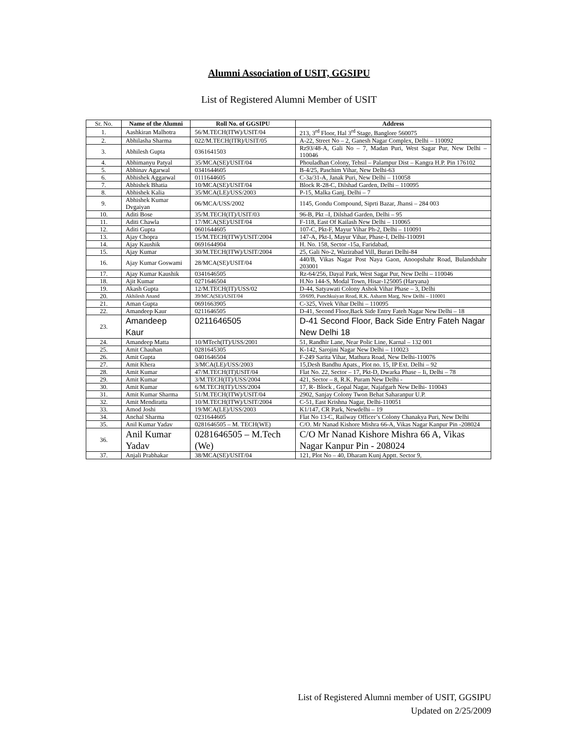Alumni Association of USIT, GGSIPU
List of Registered Alumni Member of USIT
| Sr. No. | Name of the Alumni | Roll No. of GGSIPU | Address |
| --- | --- | --- | --- |
| 1. | Aashkiran Malhotra | 56/M.TECH(ITW)/USIT/04 | 213, 3<sup>rd</sup> Floor, Hal 3<sup>rd</sup> Stage, Banglore 560075 |
| 2. | Abhilasha Sharma | 022/M.TECH(ITR)/USIT/05 | A-22, Street No – 2, Ganesh Nagar Complex, Delhi – 110092 |
| 3. | Abhilesh Gupta | 0361641503 | Rz93/48-A, Gali No – 7, Madan Puri, West Sagar Pur, New Delhi – 110046 |
| 4. | Abhimanyu Patyal | 35/MCA(SE)/USIT/04 | Phouladhan Colony, Tehsil – Palampur Dist – Kangra H.P. Pin 176102 |
| 5. | Abhinav Agarwal | 0341644605 | B-4/25, Paschim Vihar, New Delhi-63 |
| 6. | Abhishek Aggarwal | 0111644605 | C-3a/31-A, Janak Puri, New Delhi – 110058 |
| 7. | Abhishek Bhatia | 10/MCA(SE)/USIT/04 | Block R-28-C, Dilshad Garden, Delhi – 110095 |
| 8. | Abhishek Kalia | 35/MCA(LE)/USS/2003 | P-15, Malka Ganj, Delhi – 7 |
| 9. | Abhishek Kumar Dvgaiyan | 06/MCA/USS/2002 | 1145, Gondu Compound, Siprti Bazar, Jhansi – 284 003 |
| 10. | Aditi Bose | 35/M.TECH(IT)/USIT/03 | 96-B, Pkt –I, Dilshad Garden, Delhi – 95 |
| 11. | Aditi Chawla | 17/MCA(SE)/USIT/04 | F-118, East Of Kailash New Delhi – 110065 |
| 12. | Aditi Gupta | 0601644605 | 107-C, Pkt-F, Mayur Vihar Ph-2, Delhi – 110091 |
| 13. | Ajay Chopra | 15/M.TECH(ITW)/USIT/2004 | 147-A, Pkt-I, Mayur Vihar, Phase-I, Delhi-110091 |
| 14. | Ajay Kaushik | 0691644904 | H. No. 158, Sector -15a, Faridabad, |
| 15. | Ajay Kumar | 30/M.TECH(ITW)/USIT/2004 | 25, Gali No-2, Wazirabad Vill, Burari Delhi-84 |
| 16. | Ajay Kumar Goswami | 28/MCA(SE)/USIT/04 | 440/B, Vikas Nagar Post Naya Gaon, Anoopshahr Road, Bulandshahr 203001 |
| 17. | Ajay Kumar Kaushik | 0341646505 | Rz-64/256, Dayal Park, West Sagar Pur, New Delhi – 110046 |
| 18. | Ajit Kumar | 0271646504 | H.No 144-S, Modal Town, Hisar-125005 (Haryana) |
| 19. | Akash Gupta | 12/M.TECH(IT)/USS/02 | D-44, Satyawati Colony Ashok Vihar Phase – 3, Delhi |
| 20. | Akhilesh Anand | 39/MCA(SE)/USIT/04 | 59/699, Punchkuiyan Road, R.K. Asharm Marg, New Delhi – 110001 |
| 21. | Aman Gupta | 0691663905 | C-325, Vivek Vihar Delhi – 110095 |
| 22. | Amandeep Kaur | 0211646505 | D-41, Second Floor,Back Side Entry Fateh Nagar New Delhi – 18 |
| 23. | Amandeep Kaur | 0211646505 | D-41 Second Floor, Back Side Entry Fateh Nagar New Delhi 18 |
| 24. | Amandeep Matta | 10/MTech(IT)/USS/2001 | 51, Randhir Lane, Near Polic Line, Karnal – 132 001 |
| 25. | Amit Chauhan | 0281645305 | K-142, Sarojini Nagar New Delhi – 110023 |
| 26. | Amit Gupta | 0401646504 | F-249 Sarita Vihar, Mathura Road, New Delhi-110076 |
| 27. | Amit Khera | 3/MCA(LE)/USS/2003 | 15,Desh Bandhu Apats., Plot no. 15, IP Ext. Delhi – 92 |
| 28. | Amit Kumar | 47/M.TECH(IT)USIT/04 | Flat No. 22, Sector – 17, Pkt-D, Dwarka Phase – Ii, Delhi – 78 |
| 29. | Amit Kumar | 3/M.TECH(IT)/USS/2004 | 421, Sector – 8, R.K. Puram New Delhi - |
| 30. | Amit Kumar | 6/M.TECH(IT)/USS/2004 | 17, R- Block , Gopal Nagar, Najafgarh New Delhi- 110043 |
| 31. | Amit Kumar Sharma | 51/M.TECH(ITW)/USIT/04 | 2902, Sanjay Colony Twon Behat Saharanpur U.P. |
| 32. | Amit Mendiratta | 10/M.TECH(ITW)/USIT/2004 | C-51, East Krishna Nagar, Delhi-110051 |
| 33. | Amod Joshi | 19/MCA(LE)/USS/2003 | K1/147, CR Park, Newdelhi – 19 |
| 34. | Anchal Sharma | 0231644605 | Flat No 13-C, Railway Officer’s Colony Chanakya Puri, New Delhi |
| 35. | Anil Kumar Yadav | 0281646505 – M. TECH(WE) | C/O. Mr Nanad Kishore Mishra 66-A, Vikas Nagar Kanpur Pin -208024 |
| 36. | Anil Kumar Yadav | 0281646505 – M.Tech (We) | C/O Mr Nanad Kishore Mishra 66 A, Vikas Nagar Kanpur Pin - 208024 |
| 37. | Anjali Prabhakar | 38/MCA(SE)/USIT/04 | 121, Plot No – 40, Dharam Kunj Apptt. Sector 9, |
List of Registered Alumni member of USIT, GGSIPU
Updated on 2/25/2009